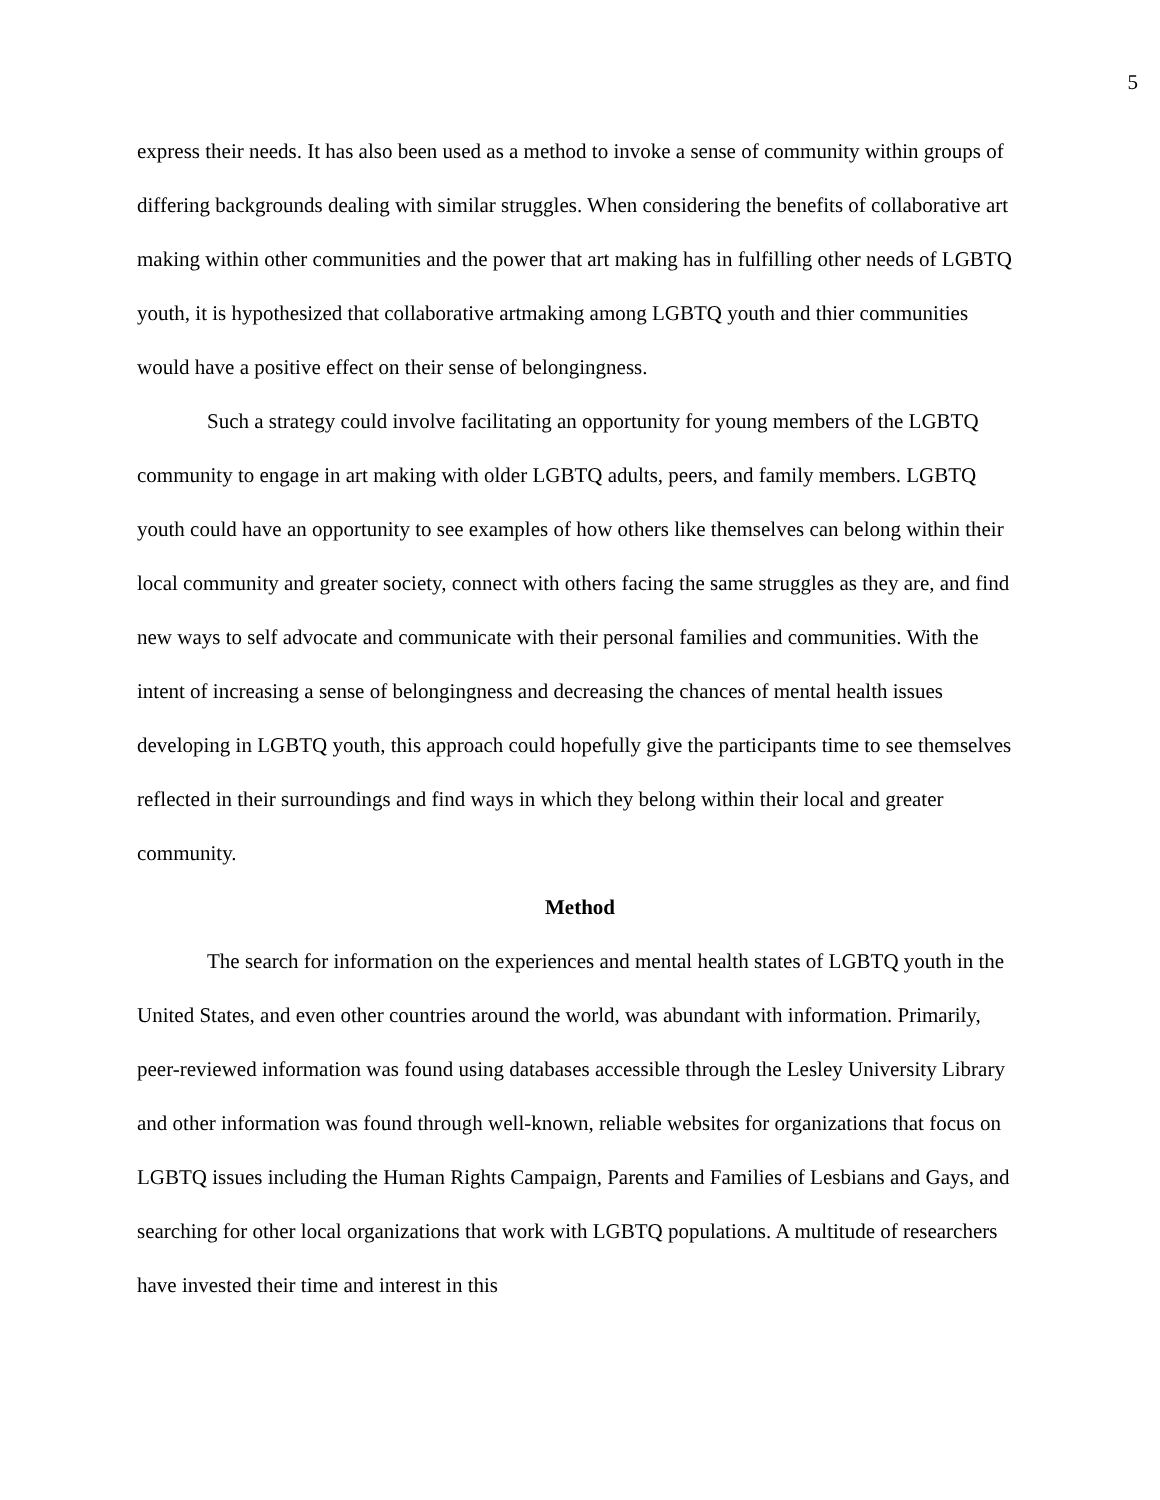5
express their needs. It has also been used as a method to invoke a sense of community within groups of differing backgrounds dealing with similar struggles. When considering the benefits of collaborative art making within other communities and the power that art making has in fulfilling other needs of LGBTQ youth, it is hypothesized that collaborative artmaking among LGBTQ youth and thier communities would have a positive effect on their sense of belongingness.
Such a strategy could involve facilitating an opportunity for young members of the LGBTQ community to engage in art making with older LGBTQ adults, peers, and family members. LGBTQ youth could have an opportunity to see examples of how others like themselves can belong within their local community and greater society, connect with others facing the same struggles as they are, and find new ways to self advocate and communicate with their personal families and communities. With the intent of increasing a sense of belongingness and decreasing the chances of mental health issues developing in LGBTQ youth, this approach could hopefully give the participants time to see themselves reflected in their surroundings and find ways in which they belong within their local and greater community.
Method
The search for information on the experiences and mental health states of LGBTQ youth in the United States, and even other countries around the world, was abundant with information. Primarily, peer-reviewed information was found using databases accessible through the Lesley University Library and other information was found through well-known, reliable websites for organizations that focus on LGBTQ issues including the Human Rights Campaign, Parents and Families of Lesbians and Gays, and searching for other local organizations that work with LGBTQ populations. A multitude of researchers have invested their time and interest in this